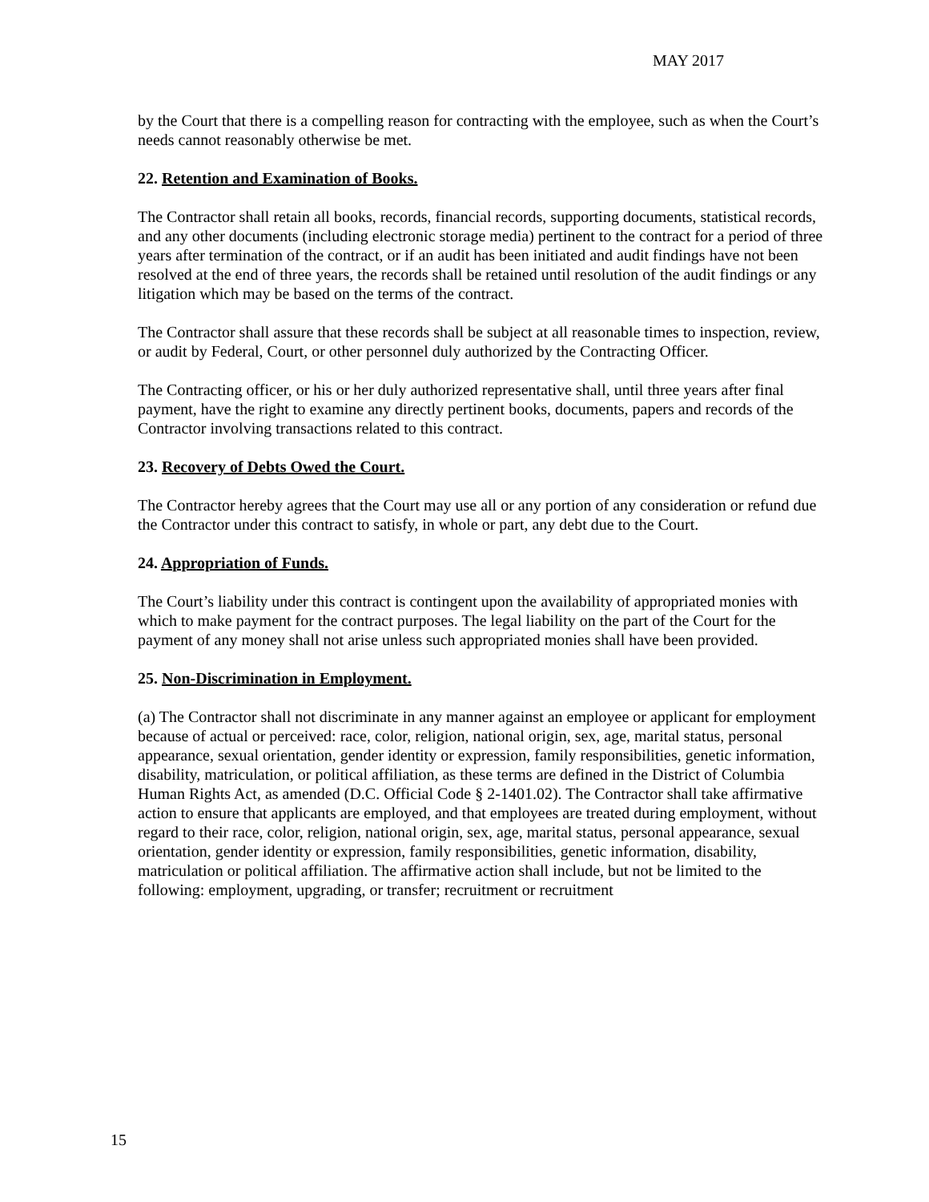MAY 2017
by the Court that there is a compelling reason for contracting with the employee, such as when the Court’s needs cannot reasonably otherwise be met.
22. Retention and Examination of Books.
The Contractor shall retain all books, records, financial records, supporting documents, statistical records, and any other documents (including electronic storage media) pertinent to the contract for a period of three years after termination of the contract, or if an audit has been initiated and audit findings have not been resolved at the end of three years, the records shall be retained until resolution of the audit findings or any litigation which may be based on the terms of the contract.
The Contractor shall assure that these records shall be subject at all reasonable times to inspection, review, or audit by Federal, Court, or other personnel duly authorized by the Contracting Officer.
The Contracting officer, or his or her duly authorized representative shall, until three years after final payment, have the right to examine any directly pertinent books, documents, papers and records of the Contractor involving transactions related to this contract.
23. Recovery of Debts Owed the Court.
The Contractor hereby agrees that the Court may use all or any portion of any consideration or refund due the Contractor under this contract to satisfy, in whole or part, any debt due to the Court.
24. Appropriation of Funds.
The Court’s liability under this contract is contingent upon the availability of appropriated monies with which to make payment for the contract purposes. The legal liability on the part of the Court for the payment of any money shall not arise unless such appropriated monies shall have been provided.
25. Non-Discrimination in Employment.
(a) The Contractor shall not discriminate in any manner against an employee or applicant for employment because of actual or perceived: race, color, religion, national origin, sex, age, marital status, personal appearance, sexual orientation, gender identity or expression, family responsibilities, genetic information, disability, matriculation, or political affiliation, as these terms are defined in the District of Columbia Human Rights Act, as amended (D.C. Official Code § 2-1401.02). The Contractor shall take affirmative action to ensure that applicants are employed, and that employees are treated during employment, without regard to their race, color, religion, national origin, sex, age, marital status, personal appearance, sexual orientation, gender identity or expression, family responsibilities, genetic information, disability, matriculation or political affiliation. The affirmative action shall include, but not be limited to the following: employment, upgrading, or transfer; recruitment or recruitment
15